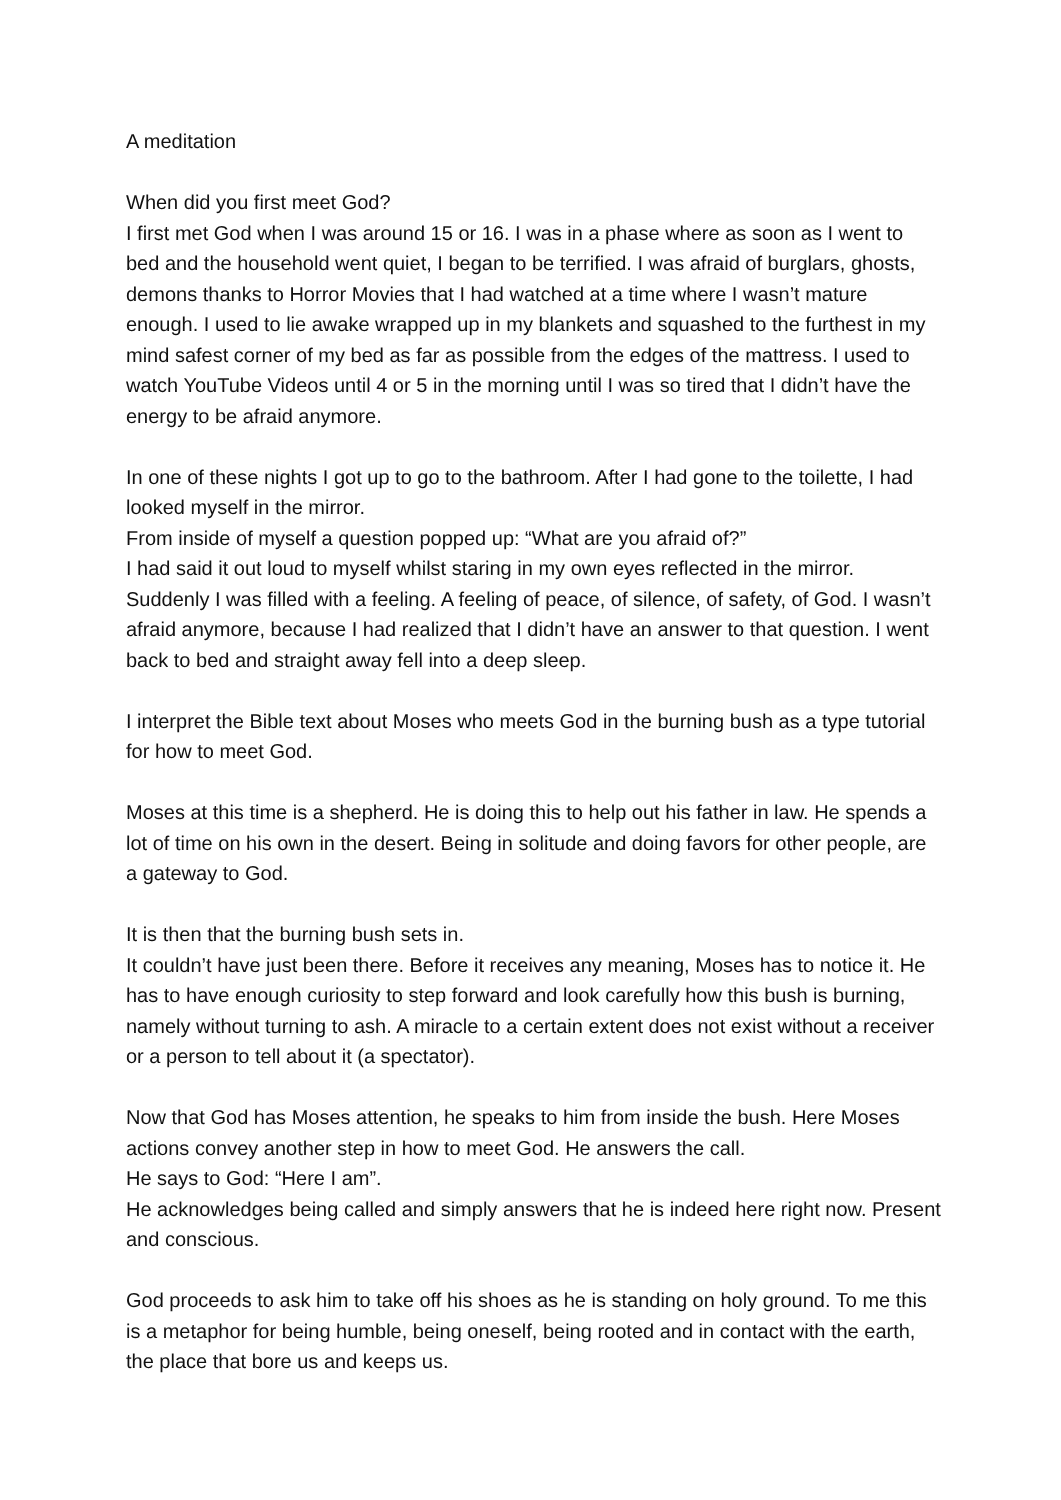A meditation
When did you first meet God?
I first met God when I was around 15 or 16. I was in a phase where as soon as I went to bed and the household went quiet, I began to be terrified. I was afraid of burglars, ghosts, demons thanks to Horror Movies that I had watched at a time where I wasn’t mature enough. I used to lie awake wrapped up in my blankets and squashed to the furthest in my mind safest corner of my bed as far as possible from the edges of the mattress. I used to watch YouTube Videos until 4 or 5 in the morning until I was so tired that I didn’t have the energy to be afraid anymore.
In one of these nights I got up to go to the bathroom. After I had gone to the toilette, I had looked myself in the mirror.
From inside of myself a question popped up: “What are you afraid of?”
I had said it out loud to myself whilst staring in my own eyes reflected in the mirror. Suddenly I was filled with a feeling. A feeling of peace, of silence, of safety, of God. I wasn’t afraid anymore, because I had realized that I didn’t have an answer to that question. I went back to bed and straight away fell into a deep sleep.
I interpret the Bible text about Moses who meets God in the burning bush as a type tutorial for how to meet God.
Moses at this time is a shepherd. He is doing this to help out his father in law. He spends a lot of time on his own in the desert. Being in solitude and doing favors for other people, are a gateway to God.
It is then that the burning bush sets in.
It couldn’t have just been there. Before it receives any meaning, Moses has to notice it. He has to have enough curiosity to step forward and look carefully how this bush is burning, namely without turning to ash. A miracle to a certain extent does not exist without a receiver or a person to tell about it (a spectator).
Now that God has Moses attention, he speaks to him from inside the bush. Here Moses actions convey another step in how to meet God. He answers the call.
He says to God: “Here I am”.
He acknowledges being called and simply answers that he is indeed here right now. Present and conscious.
God proceeds to ask him to take off his shoes as he is standing on holy ground. To me this is a metaphor for being humble, being oneself, being rooted and in contact with the earth, the place that bore us and keeps us.